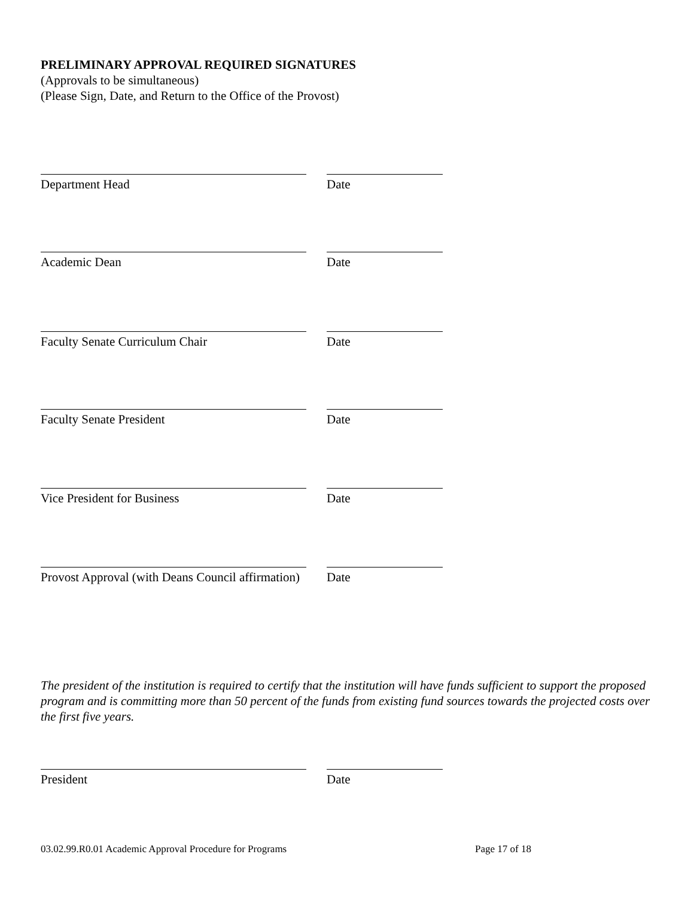PRELIMINARY APPROVAL REQUIRED SIGNATURES
(Approvals to be simultaneous)
(Please Sign, Date, and Return to the Office of the Provost)
Department Head Date
Academic Dean Date
Faculty Senate Curriculum Chair Date
Faculty Senate President Date
Vice President for Business Date
Provost Approval (with Deans Council affirmation) Date
The president of the institution is required to certify that the institution will have funds sufficient to support the proposed program and is committing more than 50 percent of the funds from existing fund sources towards the projected costs over the first five years.
President Date
03.02.99.R0.01 Academic Approval Procedure for Programs Page 17 of 18